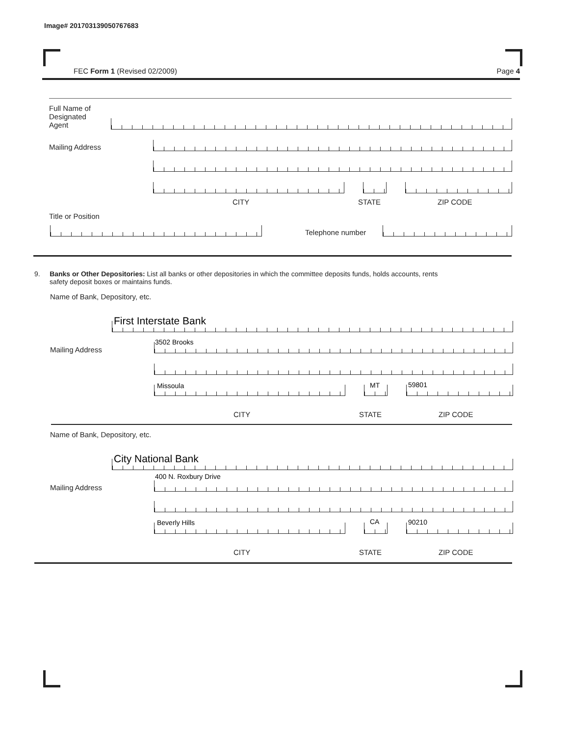Image# 201703139050767683
FEC Form 1 (Revised 02/2009) Page 4
Full Name of
Designated
Agent
Mailing Address
CITY STATE ZIP CODE
Title or Position
Telephone number
9. Banks or Other Depositories: List all banks or other depositories in which the committee deposits funds, holds accounts, rents
safety deposit boxes or maintains funds.
Name of Bank, Depository, etc.
First Interstate Bank
Mailing Address
3502 Brooks
Missoula MT 59801
CITY STATE ZIP CODE
Name of Bank, Depository, etc.
City National Bank
400 N. Roxbury Drive
Mailing Address
Beverly Hills CA 90210
CITY STATE ZIP CODE